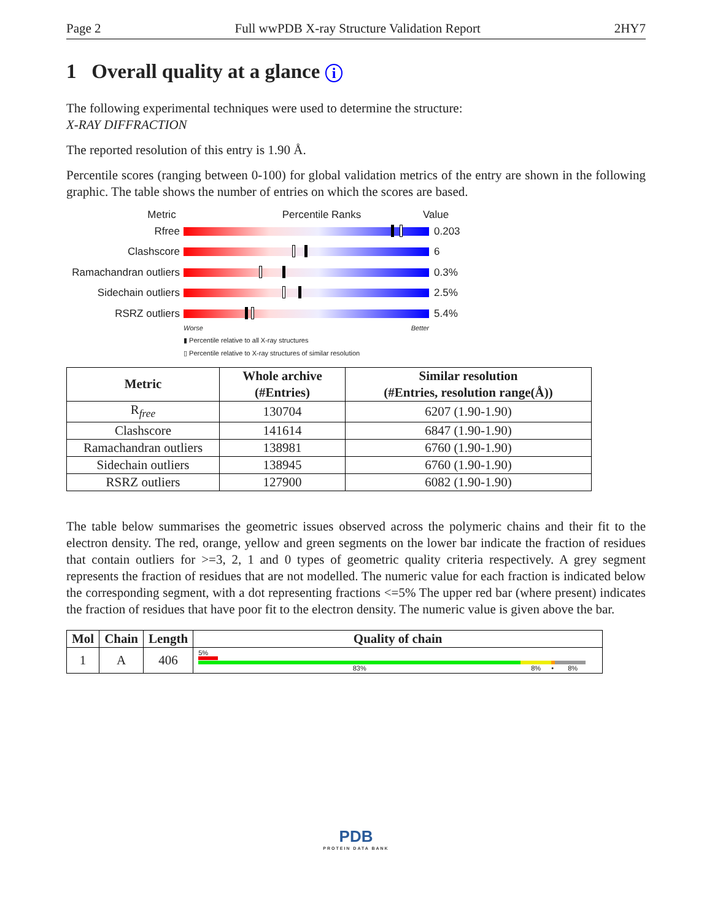Page 2 Full wwPDB X-ray Structure Validation Report 2HY7
1 Overall quality at a glance i
The following experimental techniques were used to determine the structure:
X-RAY DIFFRACTION
The reported resolution of this entry is 1.90 Å.
Percentile scores (ranging between 0-100) for global validation metrics of the entry are shown in the following graphic. The table shows the number of entries on which the scores are based.
Metric Percentile Ranks Value
Rfree 0.203
Clashscore 6
Ramachandran outliers
0.3%
Sidechain outliers 2.5%
RSRZ outliers 5.4%
Worse Better
▮ Percentile relative to all X-ray structures
▯ Percentile relative to X-ray structures of similar resolution
| Metric | Whole archive (#Entries) | Similar resolution (#Entries, resolution range(Å)) |
| --- | --- | --- |
| R<sub>free</sub> | 130704 | 6207 (1.90-1.90) |
| Clashscore | 141614 | 6847 (1.90-1.90) |
| Ramachandran outliers | 138981 | 6760 (1.90-1.90) |
| Sidechain outliers | 138945 | 6760 (1.90-1.90) |
| RSRZ outliers | 127900 | 6082 (1.90-1.90) |
The table below summarises the geometric issues observed across the polymeric chains and their fit to the electron density. The red, orange, yellow and green segments on the lower bar indicate the fraction of residues that contain outliers for >=3, 2, 1 and 0 types of geometric quality criteria respectively. A grey segment represents the fraction of residues that are not modelled. The numeric value for each fraction is indicated below the corresponding segment, with a dot representing fractions <=5% The upper red bar (where present) indicates the fraction of residues that have poor fit to the electron density. The numeric value is given above the bar.
| Mol | Chain | Length | Quality of chain |
| --- | --- | --- | --- |
| 1 | A | 406 | 5% 83% 8% • 8% |
PDB
PROTEIN DATA BANK